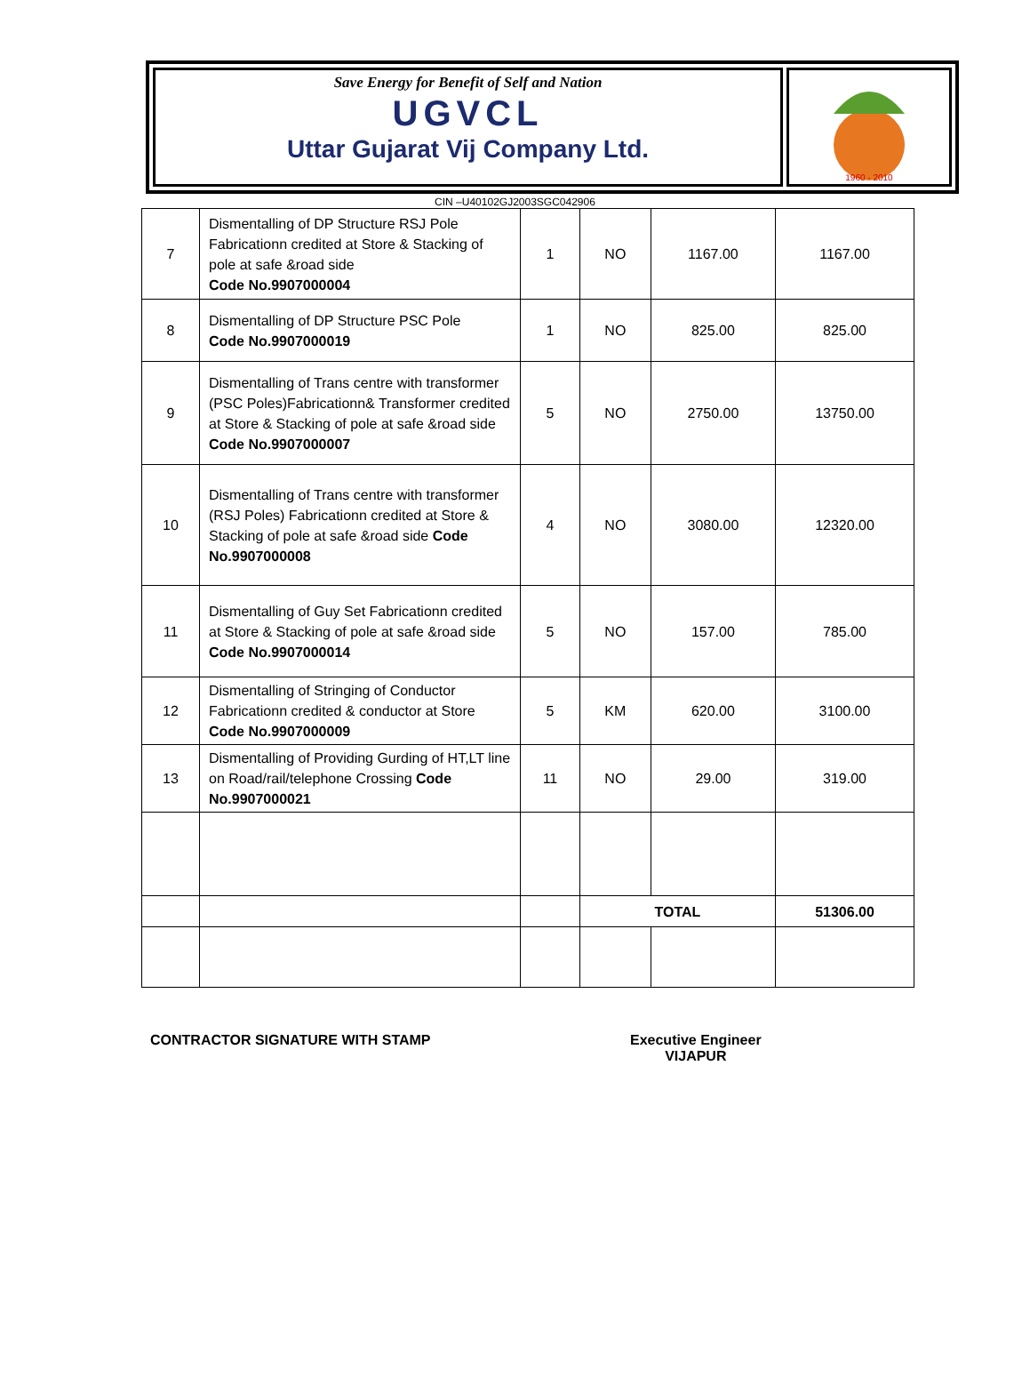Save Energy for Benefit of Self and Nation
UGVCL
Uttar Gujarat Vij Company Ltd.
1960 - 2010
CIN –U40102GJ2003SGC042906
| 7 | Dismentalling of DP Structure RSJ Pole Fabricationn credited at Store & Stacking of pole at safe &road side Code No.9907000004 | 1 | NO | 1167.00 | 1167.00 |
| 8 | Dismentalling of DP Structure PSC Pole Code No.9907000019 | 1 | NO | 825.00 | 825.00 |
| 9 | Dismentalling of Trans centre with transformer (PSC Poles)Fabricationn& Transformer credited at Store & Stacking of pole at safe &road side Code No.9907000007 | 5 | NO | 2750.00 | 13750.00 |
| 10 | Dismentalling of Trans centre with transformer (RSJ Poles) Fabricationn credited at Store & Stacking of pole at safe &road side Code No.9907000008 | 4 | NO | 3080.00 | 12320.00 |
| 11 | Dismentalling of Guy Set Fabricationn credited at Store & Stacking of pole at safe &road side Code No.9907000014 | 5 | NO | 157.00 | 785.00 |
| 12 | Dismentalling of Stringing of Conductor Fabricationn credited & conductor at Store Code No.9907000009 | 5 | KM | 620.00 | 3100.00 |
| 13 | Dismentalling of Providing Gurding of HT,LT line on Road/rail/telephone Crossing Code No.9907000021 | 11 | NO | 29.00 | 319.00 |
| | | | TOTAL | | 51306.00 |
CONTRACTOR SIGNATURE WITH STAMP Executive Engineer
VIJAPUR